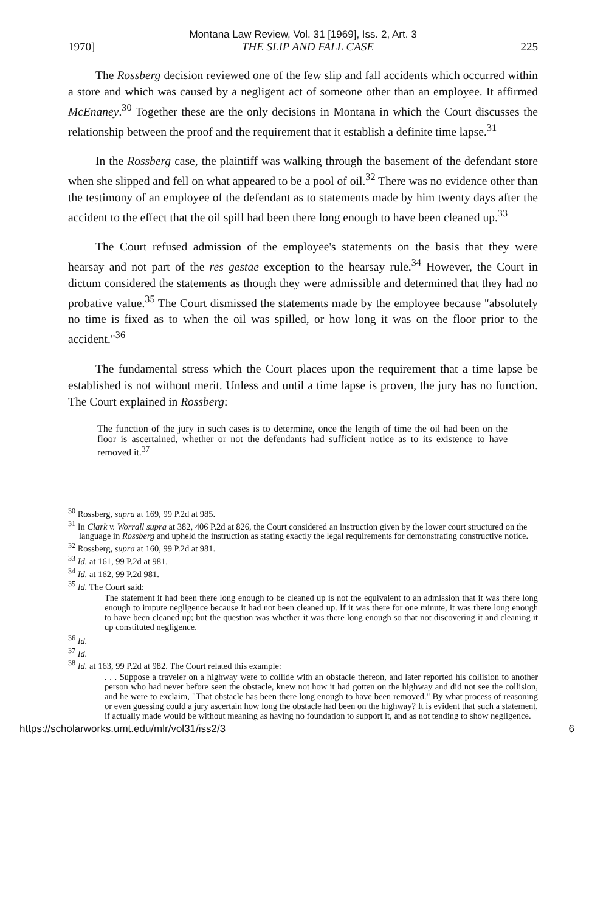Montana Law Review, Vol. 31 [1969], Iss. 2, Art. 3
1970] THE SLIP AND FALL CASE 225
The Rossberg decision reviewed one of the few slip and fall accidents which occurred within a store and which was caused by a negligent act of someone other than an employee. It affirmed McEnaney.<sup>30</sup> Together these are the only decisions in Montana in which the Court discusses the relationship between the proof and the requirement that it establish a definite time lapse.<sup>31</sup>
In the Rossberg case, the plaintiff was walking through the basement of the defendant store when she slipped and fell on what appeared to be a pool of oil.<sup>32</sup> There was no evidence other than the testimony of an employee of the defendant as to statements made by him twenty days after the accident to the effect that the oil spill had been there long enough to have been cleaned up.<sup>33</sup>
The Court refused admission of the employee's statements on the basis that they were hearsay and not part of the res gestae exception to the hearsay rule.<sup>34</sup> However, the Court in dictum considered the statements as though they were admissible and determined that they had no probative value.<sup>35</sup> The Court dismissed the statements made by the employee because "absolutely no time is fixed as to when the oil was spilled, or how long it was on the floor prior to the accident."<sup>36</sup>
The fundamental stress which the Court places upon the requirement that a time lapse be established is not without merit. Unless and until a time lapse is proven, the jury has no function. The Court explained in Rossberg:
The function of the jury in such cases is to determine, once the length of time the oil had been on the floor is ascertained, whether or not the defendants had sufficient notice as to its existence to have removed it.<sup>37</sup>
<sup>30</sup> Rossberg, supra at 169, 99 P.2d at 985.
<sup>31</sup> In Clark v. Worrall supra at 382, 406 P.2d at 826, the Court considered an instruction given by the lower court structured on the language in Rossberg and upheld the instruction as stating exactly the legal requirements for demonstrating constructive notice.
<sup>32</sup> Rossberg, supra at 160, 99 P.2d at 981.
<sup>33</sup> Id. at 161, 99 P.2d at 981.
<sup>34</sup> Id. at 162, 99 P.2d 981.
<sup>35</sup> Id. The Court said:
The statement it had been there long enough to be cleaned up is not the equivalent to an admission that it was there long enough to impute negligence because it had not been cleaned up. If it was there for one minute, it was there long enough to have been cleaned up; but the question was whether it was there long enough so that not discovering it and cleaning it up constituted negligence.
<sup>36</sup> Id.
<sup>37</sup> Id.
<sup>38</sup> Id. at 163, 99 P.2d at 982. The Court related this example:
. . . Suppose a traveler on a highway were to collide with an obstacle thereon, and later reported his collision to another person who had never before seen the obstacle, knew not how it had gotten on the highway and did not see the collision, and he were to exclaim, "That obstacle has been there long enough to have been removed." By what process of reasoning or even guessing could a jury ascertain how long the obstacle had been on the highway? It is evident that such a statement, if actually made would be without meaning as having no foundation to support it, and as not tending to show negligence.
https://scholarworks.umt.edu/mlr/vol31/iss2/3 6